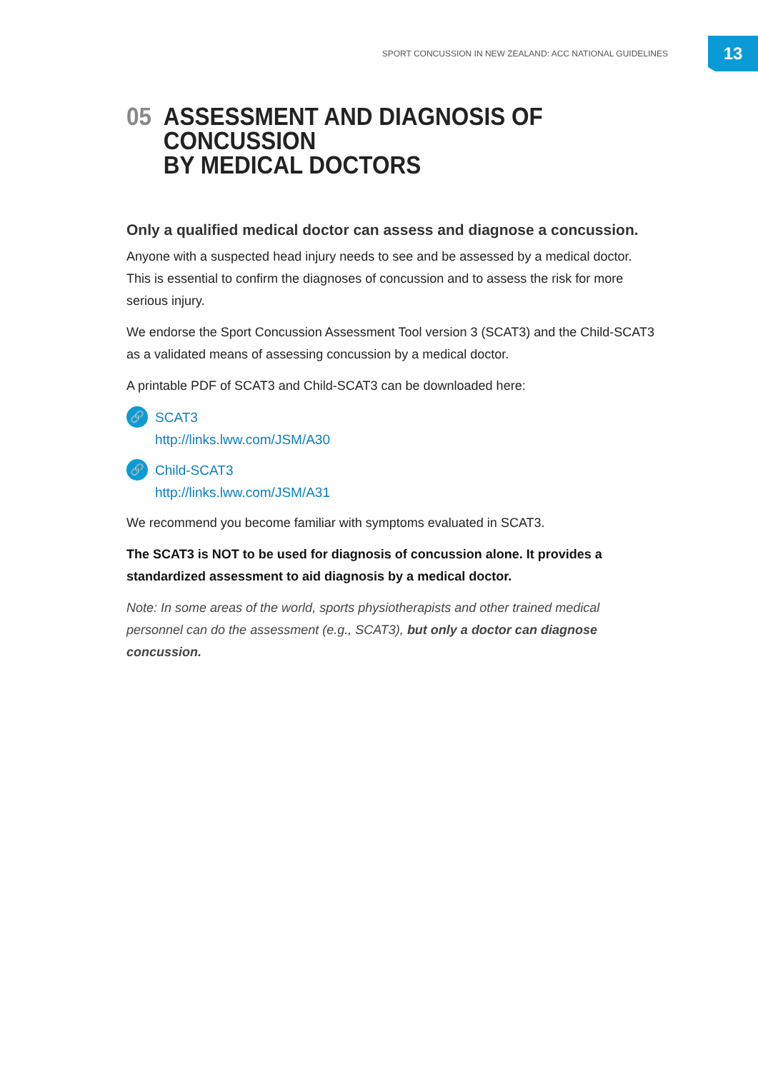SPORT CONCUSSION IN NEW ZEALAND: ACC NATIONAL GUIDELINES 13
05 ASSESSMENT AND DIAGNOSIS OF CONCUSSION
BY MEDICAL DOCTORS
Only a qualified medical doctor can assess and diagnose a concussion.
Anyone with a suspected head injury needs to see and be assessed by a medical doctor. This is essential to confirm the diagnoses of concussion and to assess the risk for more serious injury.
We endorse the Sport Concussion Assessment Tool version 3 (SCAT3) and the Child-SCAT3 as a validated means of assessing concussion by a medical doctor.
A printable PDF of SCAT3 and Child-SCAT3 can be downloaded here:
🔗
SCAT3
http://links.lww.com/JSM/A30
🔗
Child-SCAT3
http://links.lww.com/JSM/A31
We recommend you become familiar with symptoms evaluated in SCAT3.
The SCAT3 is NOT to be used for diagnosis of concussion alone. It provides a standardized assessment to aid diagnosis by a medical doctor.
Note: In some areas of the world, sports physiotherapists and other trained medical personnel can do the assessment (e.g., SCAT3), but only a doctor can diagnose concussion.